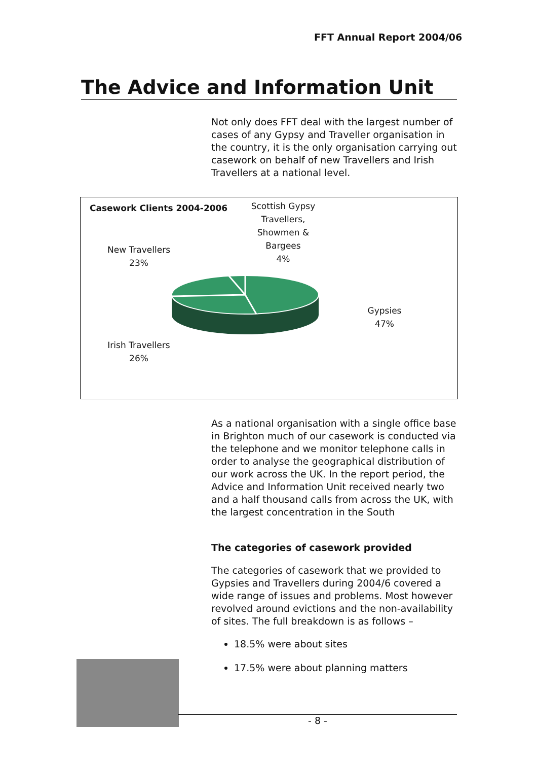FFT Annual Report 2004/06
The Advice and Information Unit
Not only does FFT deal with the largest number of cases of any Gypsy and Traveller organisation in the country, it is the only organisation carrying out casework on behalf of new Travellers and Irish Travellers at a national level.
Casework Clients 2004-2006
Scottish Gypsy Travellers, Showmen & Bargees
4%
New Travellers
23%
Gypsies
47%
Irish Travellers
26%
As a national organisation with a single office base in Brighton much of our casework is conducted via the telephone and we monitor telephone calls in order to analyse the geographical distribution of our work across the UK. In the report period, the Advice and Information Unit received nearly two and a half thousand calls from across the UK, with the largest concentration in the South
The categories of casework provided
The categories of casework that we provided to Gypsies and Travellers during 2004/6 covered a wide range of issues and problems. Most however revolved around evictions and the non-availability of sites. The full breakdown is as follows –
18.5% were about sites
17.5% were about planning matters
- 8 -